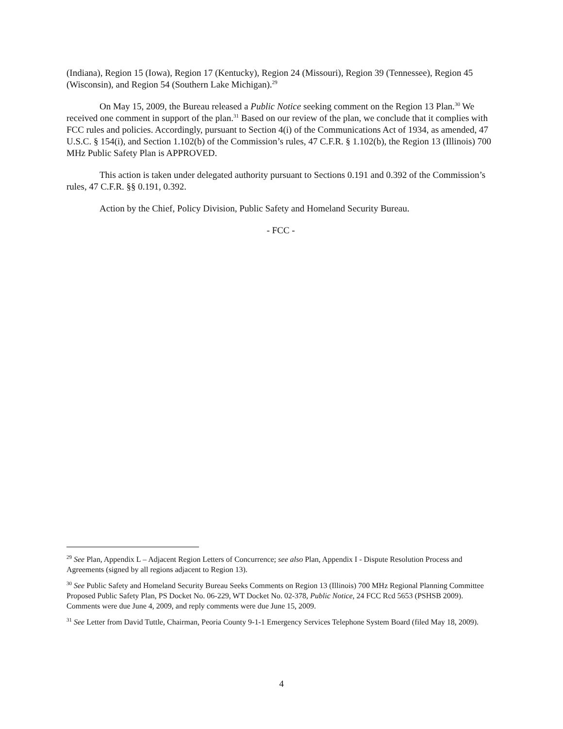(Indiana), Region 15 (Iowa), Region 17 (Kentucky), Region 24 (Missouri), Region 39 (Tennessee), Region 45 (Wisconsin), and Region 54 (Southern Lake Michigan).<sup>29</sup>
On May 15, 2009, the Bureau released a Public Notice seeking comment on the Region 13 Plan.<sup>30</sup> We received one comment in support of the plan.<sup>31</sup> Based on our review of the plan, we conclude that it complies with FCC rules and policies. Accordingly, pursuant to Section 4(i) of the Communications Act of 1934, as amended, 47 U.S.C. § 154(i), and Section 1.102(b) of the Commission’s rules, 47 C.F.R. § 1.102(b), the Region 13 (Illinois) 700 MHz Public Safety Plan is APPROVED.
This action is taken under delegated authority pursuant to Sections 0.191 and 0.392 of the Commission’s rules, 47 C.F.R. §§ 0.191, 0.392.
Action by the Chief, Policy Division, Public Safety and Homeland Security Bureau.
- FCC -
<sup>29</sup> See Plan, Appendix L – Adjacent Region Letters of Concurrence; see also Plan, Appendix I - Dispute Resolution Process and Agreements (signed by all regions adjacent to Region 13).
<sup>30</sup> See Public Safety and Homeland Security Bureau Seeks Comments on Region 13 (Illinois) 700 MHz Regional Planning Committee Proposed Public Safety Plan, PS Docket No. 06-229, WT Docket No. 02-378, Public Notice, 24 FCC Rcd 5653 (PSHSB 2009). Comments were due June 4, 2009, and reply comments were due June 15, 2009.
<sup>31</sup> See Letter from David Tuttle, Chairman, Peoria County 9-1-1 Emergency Services Telephone System Board (filed May 18, 2009).
4